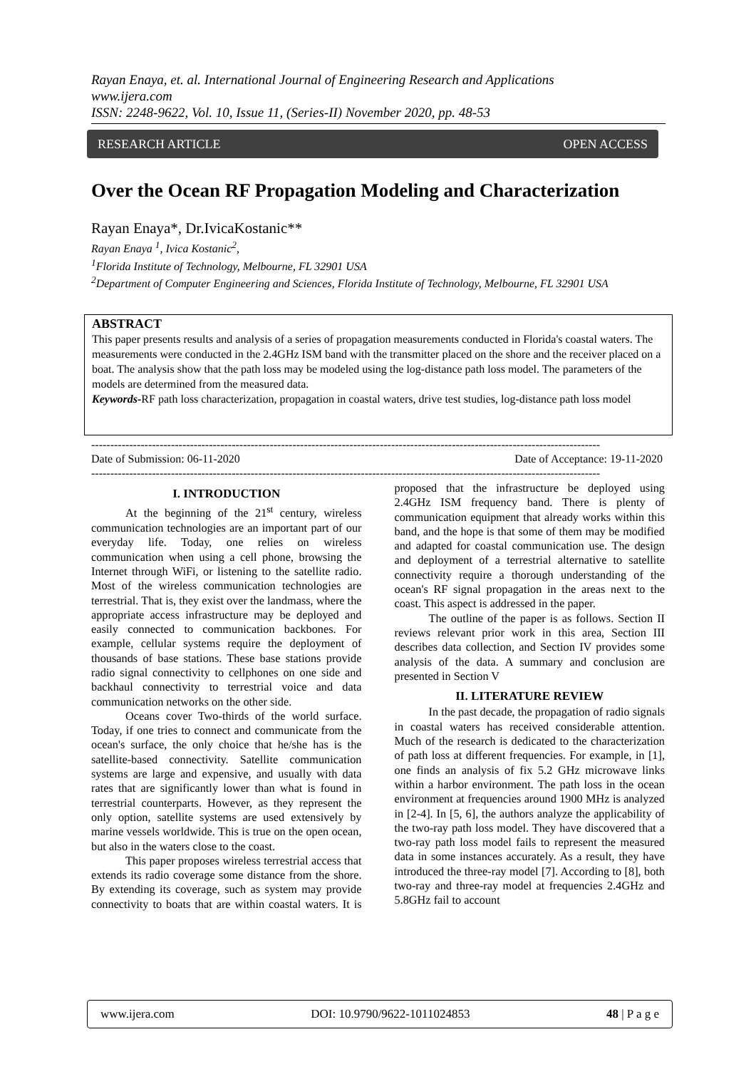Rayan Enaya, et. al. International Journal of Engineering Research and Applications
www.ijera.com
ISSN: 2248-9622, Vol. 10, Issue 11, (Series-II) November 2020, pp. 48-53
RESEARCH ARTICLE OPEN ACCESS
Over the Ocean RF Propagation Modeling and Characterization
Rayan Enaya*, Dr.IvicaKostanic**
Rayan Enaya <sup>1</sup>, Ivica Kostanic<sup>2</sup>,
<sup>1</sup> Florida Institute of Technology, Melbourne, FL 32901 USA
<sup>2</sup> Department of Computer Engineering and Sciences, Florida Institute of Technology, Melbourne, FL 32901 USA
ABSTRACT
This paper presents results and analysis of a series of propagation measurements conducted in Florida's coastal waters. The measurements were conducted in the 2.4GHz ISM band with the transmitter placed on the shore and the receiver placed on a boat. The analysis show that the path loss may be modeled using the log-distance path loss model. The parameters of the models are determined from the measured data.
Keywords-RF path loss characterization, propagation in coastal waters, drive test studies, log-distance path loss model
--------------------------------------------------------------------------------------------------------------------------------------
Date of Submission: 06-11-2020 Date of Acceptance: 19-11-2020
--------------------------------------------------------------------------------------------------------------------------------------
I. INTRODUCTION
At the beginning of the 21<sup>st</sup> century, wireless communication technologies are an important part of our everyday life. Today, one relies on wireless communication when using a cell phone, browsing the Internet through WiFi, or listening to the satellite radio. Most of the wireless communication technologies are terrestrial. That is, they exist over the landmass, where the appropriate access infrastructure may be deployed and easily connected to communication backbones. For example, cellular systems require the deployment of thousands of base stations. These base stations provide radio signal connectivity to cellphones on one side and backhaul connectivity to terrestrial voice and data communication networks on the other side.
Oceans cover Two-thirds of the world surface. Today, if one tries to connect and communicate from the ocean's surface, the only choice that he/she has is the satellite-based connectivity. Satellite communication systems are large and expensive, and usually with data rates that are significantly lower than what is found in terrestrial counterparts. However, as they represent the only option, satellite systems are used extensively by marine vessels worldwide. This is true on the open ocean, but also in the waters close to the coast.
This paper proposes wireless terrestrial access that extends its radio coverage some distance from the shore. By extending its coverage, such as system may provide connectivity to boats that are within coastal waters. It is proposed that the infrastructure be deployed using 2.4GHz ISM frequency band. There is plenty of communication equipment that already works within this band, and the hope is that some of them may be modified and adapted for coastal communication use. The design and deployment of a terrestrial alternative to satellite connectivity require a thorough understanding of the ocean's RF signal propagation in the areas next to the coast. This aspect is addressed in the paper.
The outline of the paper is as follows. Section II reviews relevant prior work in this area, Section III describes data collection, and Section IV provides some analysis of the data. A summary and conclusion are presented in Section V
II. LITERATURE REVIEW
In the past decade, the propagation of radio signals in coastal waters has received considerable attention. Much of the research is dedicated to the characterization of path loss at different frequencies. For example, in [1], one finds an analysis of fix 5.2 GHz microwave links within a harbor environment. The path loss in the ocean environment at frequencies around 1900 MHz is analyzed in [2-4]. In [5, 6], the authors analyze the applicability of the two-ray path loss model. They have discovered that a two-ray path loss model fails to represent the measured data in some instances accurately. As a result, they have introduced the three-ray model [7]. According to [8], both two-ray and three-ray model at frequencies 2.4GHz and 5.8GHz fail to account
www.ijera.com DOI: 10.9790/9622-1011024853 48 | P a g e